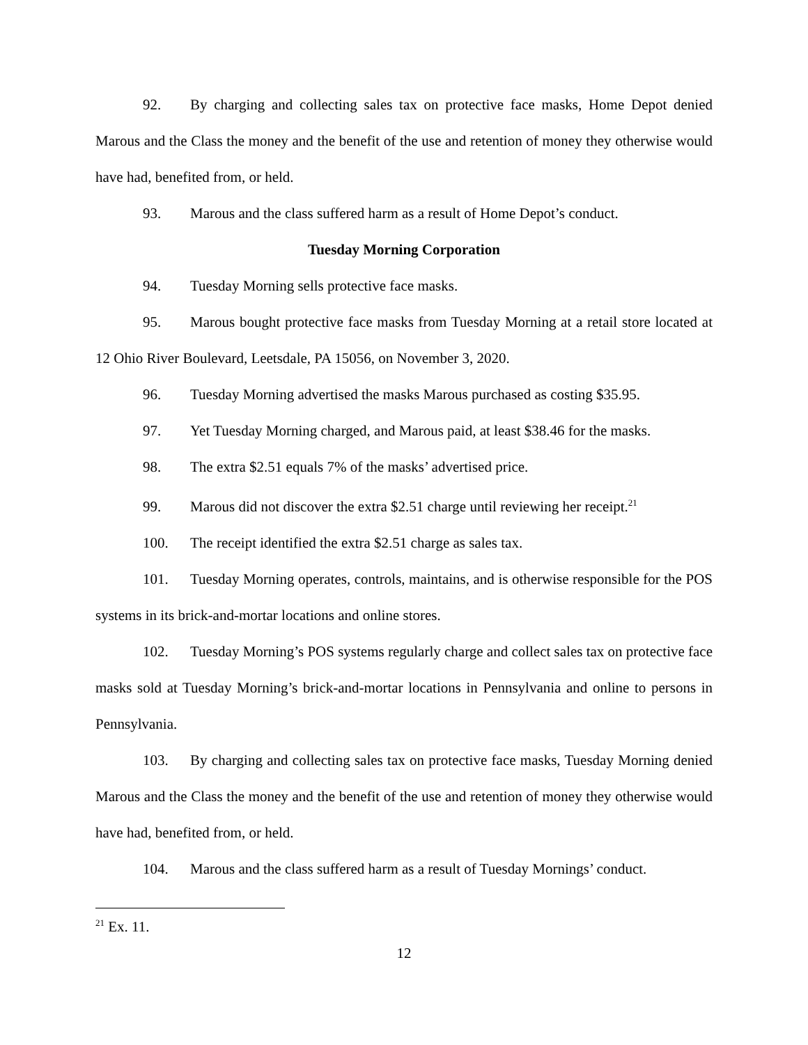92. By charging and collecting sales tax on protective face masks, Home Depot denied Marous and the Class the money and the benefit of the use and retention of money they otherwise would have had, benefited from, or held.
93. Marous and the class suffered harm as a result of Home Depot’s conduct.
Tuesday Morning Corporation
94. Tuesday Morning sells protective face masks.
95. Marous bought protective face masks from Tuesday Morning at a retail store located at 12 Ohio River Boulevard, Leetsdale, PA 15056, on November 3, 2020.
96. Tuesday Morning advertised the masks Marous purchased as costing $35.95.
97. Yet Tuesday Morning charged, and Marous paid, at least $38.46 for the masks.
98. The extra $2.51 equals 7% of the masks’ advertised price.
99. Marous did not discover the extra $2.51 charge until reviewing her receipt.<sup>21</sup>
100. The receipt identified the extra $2.51 charge as sales tax.
101. Tuesday Morning operates, controls, maintains, and is otherwise responsible for the POS systems in its brick-and-mortar locations and online stores.
102. Tuesday Morning’s POS systems regularly charge and collect sales tax on protective face masks sold at Tuesday Morning’s brick-and-mortar locations in Pennsylvania and online to persons in Pennsylvania.
103. By charging and collecting sales tax on protective face masks, Tuesday Morning denied Marous and the Class the money and the benefit of the use and retention of money they otherwise would have had, benefited from, or held.
104. Marous and the class suffered harm as a result of Tuesday Mornings’ conduct.
<sup>21</sup> Ex. 11.
12